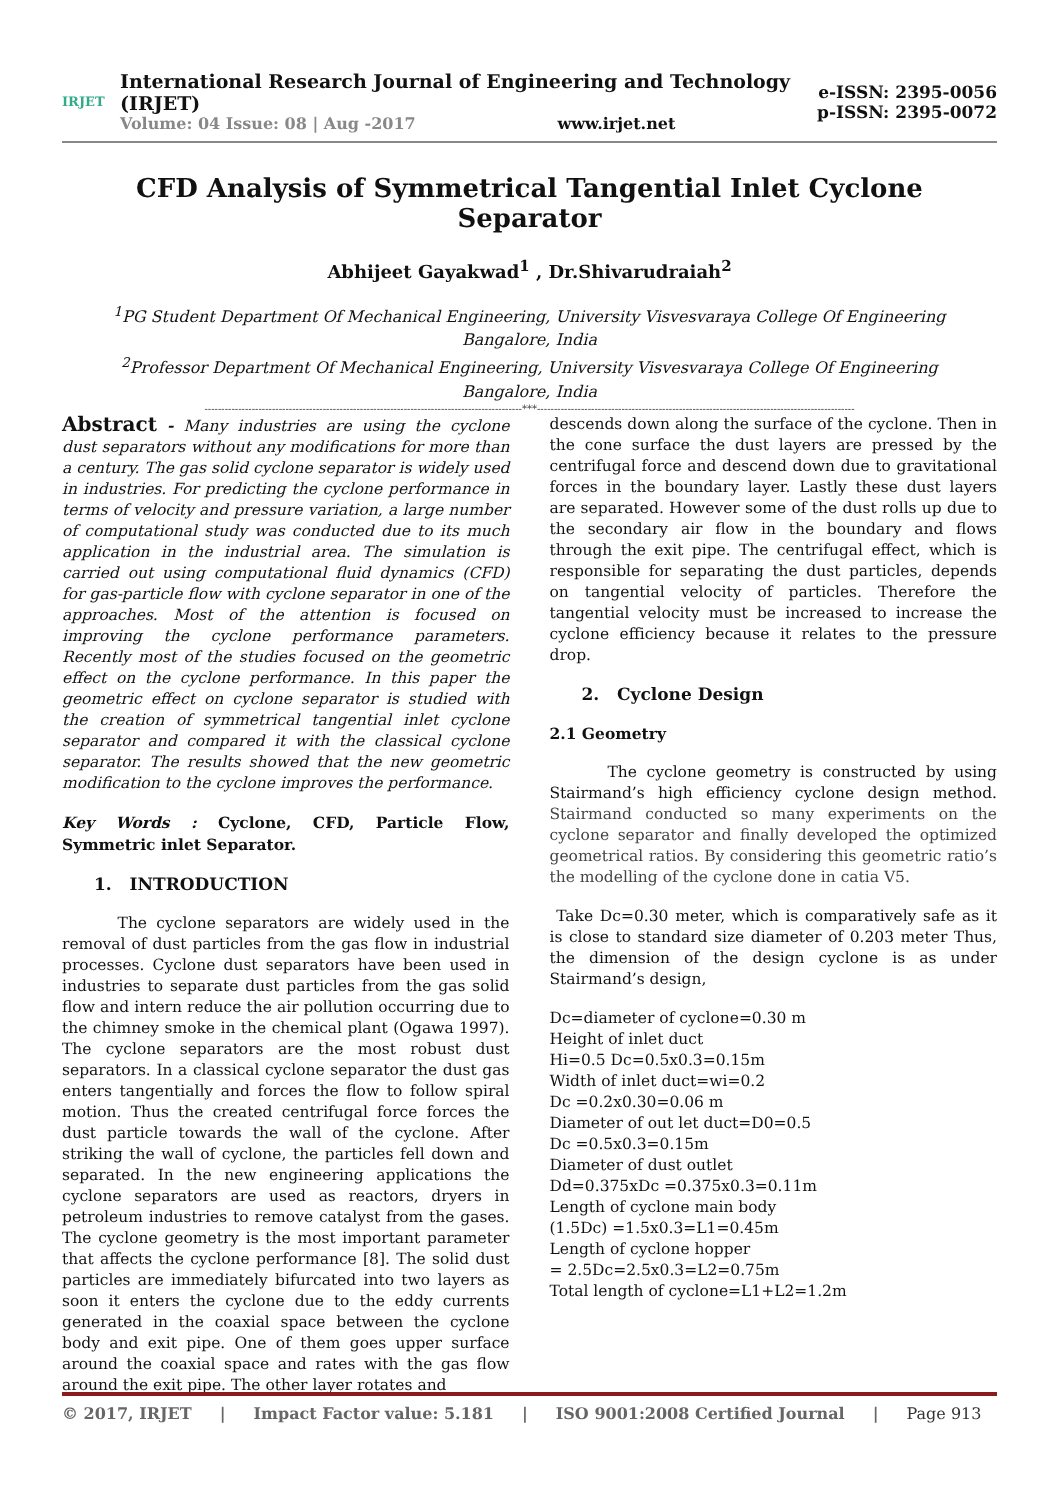IRJET
International Research Journal of Engineering and Technology (IRJET)
Volume: 04 Issue: 08 | Aug -2017 www.irjet.net
e-ISSN: 2395-0056
p-ISSN: 2395-0072
CFD Analysis of Symmetrical Tangential Inlet Cyclone Separator
Abhijeet Gayakwad<sup>1</sup> , Dr.Shivarudraiah<sup>2</sup>
<sup>1</sup> PG Student Department Of Mechanical Engineering, University Visvesvaraya College Of Engineering
Bangalore, India
<sup>2</sup> Professor Department Of Mechanical Engineering, University Visvesvaraya College Of Engineering
Bangalore, India
----------------------------------------------------------------------------------------------***----------------------------------------------------------------------------------------------
Abstract - Many industries are using the cyclone dust separators without any modifications for more than a century. The gas solid cyclone separator is widely used in industries. For predicting the cyclone performance in terms of velocity and pressure variation, a large number of computational study was conducted due to its much application in the industrial area. The simulation is carried out using computational fluid dynamics (CFD) for gas-particle flow with cyclone separator in one of the approaches. Most of the attention is focused on improving the cyclone performance parameters. Recently most of the studies focused on the geometric effect on the cyclone performance. In this paper the geometric effect on cyclone separator is studied with the creation of symmetrical tangential inlet cyclone separator and compared it with the classical cyclone separator. The results showed that the new geometric modification to the cyclone improves the performance.
Key Words : Cyclone, CFD, Particle Flow, Symmetric inlet Separator.
1. INTRODUCTION
The cyclone separators are widely used in the removal of dust particles from the gas flow in industrial processes. Cyclone dust separators have been used in industries to separate dust particles from the gas solid flow and intern reduce the air pollution occurring due to the chimney smoke in the chemical plant (Ogawa 1997). The cyclone separators are the most robust dust separators. In a classical cyclone separator the dust gas enters tangentially and forces the flow to follow spiral motion. Thus the created centrifugal force forces the dust particle towards the wall of the cyclone. After striking the wall of cyclone, the particles fell down and separated. In the new engineering applications the cyclone separators are used as reactors, dryers in petroleum industries to remove catalyst from the gases. The cyclone geometry is the most important parameter that affects the cyclone performance [8]. The solid dust particles are immediately bifurcated into two layers as soon it enters the cyclone due to the eddy currents generated in the coaxial space between the cyclone body and exit pipe. One of them goes upper surface around the coaxial space and rates with the gas flow around the exit pipe. The other layer rotates and
descends down along the surface of the cyclone. Then in the cone surface the dust layers are pressed by the centrifugal force and descend down due to gravitational forces in the boundary layer. Lastly these dust layers are separated. However some of the dust rolls up due to the secondary air flow in the boundary and flows through the exit pipe. The centrifugal effect, which is responsible for separating the dust particles, depends on tangential velocity of particles. Therefore the tangential velocity must be increased to increase the cyclone efficiency because it relates to the pressure drop.
2. Cyclone Design
2.1 Geometry
The cyclone geometry is constructed by using Stairmand’s high efficiency cyclone design method. Stairmand conducted so many experiments on the cyclone separator and finally developed the optimized geometrical ratios. By considering this geometric ratio’s the modelling of the cyclone done in catia V5.
Take Dc=0.30 meter, which is comparatively safe as it is close to standard size diameter of 0.203 meter Thus, the dimension of the design cyclone is as under Stairmand’s design,
Dc=diameter of cyclone=0.30 m
Height of inlet duct
Hi=0.5 Dc=0.5x0.3=0.15m
Width of inlet duct=wi=0.2
Dc =0.2x0.30=0.06 m
Diameter of out let duct=D0=0.5
Dc =0.5x0.3=0.15m
Diameter of dust outlet
Dd=0.375xDc =0.375x0.3=0.11m
Length of cyclone main body
(1.5Dc) =1.5x0.3=L1=0.45m
Length of cyclone hopper
= 2.5Dc=2.5x0.3=L2=0.75m
Total length of cyclone=L1+L2=1.2m
© 2017, IRJET | Impact Factor value: 5.181 | ISO 9001:2008 Certified Journal | Page 913